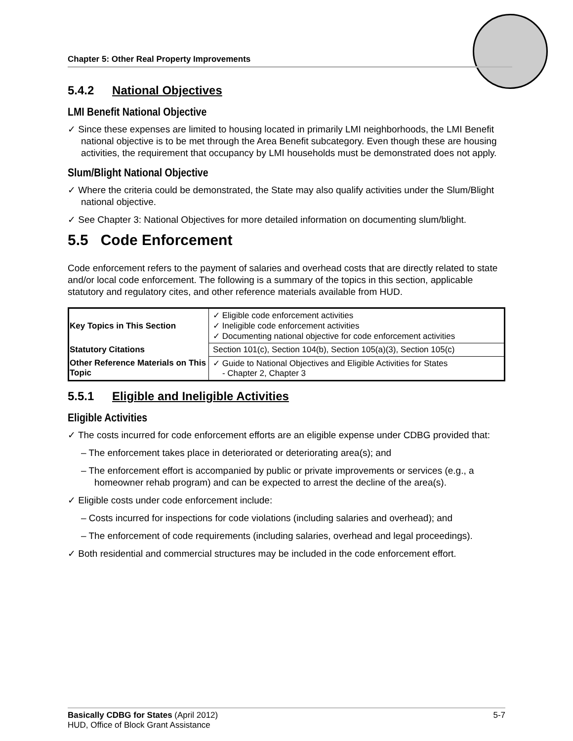Chapter 5: Other Real Property Improvements
5.4.2 National Objectives
LMI Benefit National Objective
✓ Since these expenses are limited to housing located in primarily LMI neighborhoods, the LMI Benefit national objective is to be met through the Area Benefit subcategory. Even though these are housing activities, the requirement that occupancy by LMI households must be demonstrated does not apply.
Slum/Blight National Objective
✓ Where the criteria could be demonstrated, the State may also qualify activities under the Slum/Blight national objective.
✓ See Chapter 3: National Objectives for more detailed information on documenting slum/blight.
5.5 Code Enforcement
Code enforcement refers to the payment of salaries and overhead costs that are directly related to state and/or local code enforcement. The following is a summary of the topics in this section, applicable statutory and regulatory cites, and other reference materials available from HUD.
| Key Topics in This Section | ✓ Eligible code enforcement activities ✓ Ineligible code enforcement activities ✓ Documenting national objective for code enforcement activities |
| Statutory Citations | Section 101(c), Section 104(b), Section 105(a)(3), Section 105(c) |
| Other Reference Materials on This Topic | ✓ Guide to National Objectives and Eligible Activities for States - Chapter 2, Chapter 3 |
5.5.1 Eligible and Ineligible Activities
Eligible Activities
✓ The costs incurred for code enforcement efforts are an eligible expense under CDBG provided that:
– The enforcement takes place in deteriorated or deteriorating area(s); and
– The enforcement effort is accompanied by public or private improvements or services (e.g., a homeowner rehab program) and can be expected to arrest the decline of the area(s).
✓ Eligible costs under code enforcement include:
– Costs incurred for inspections for code violations (including salaries and overhead); and
– The enforcement of code requirements (including salaries, overhead and legal proceedings).
✓ Both residential and commercial structures may be included in the code enforcement effort.
Basically CDBG for States (April 2012) 5-7
HUD, Office of Block Grant Assistance